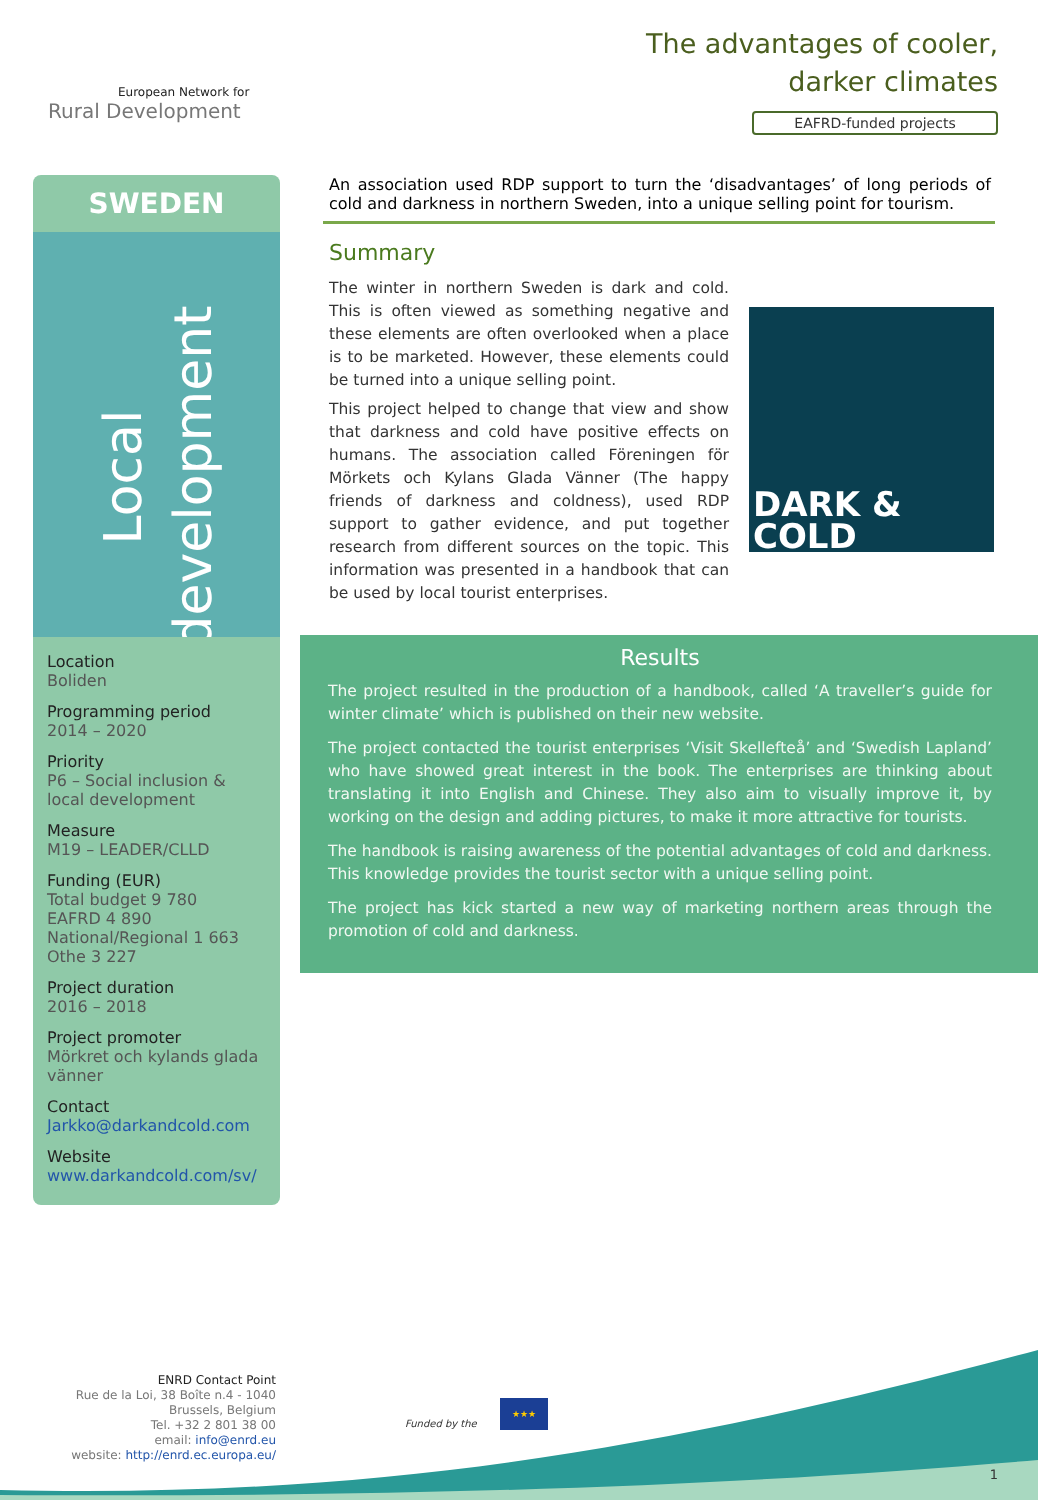European Network for
Rural Development
The advantages of cooler,
darker climates
EAFRD-funded projects
SWEDEN
Local
development
Location
Boliden
Programming period
2014 – 2020
Priority
P6 – Social inclusion & local development
Measure
M19 – LEADER/CLLD
Funding (EUR)
Total budget 9 780
EAFRD 4 890
National/Regional 1 663
Othe 3 227
Project duration
2016 – 2018
Project promoter
Mörkret och kylands glada vänner
Contact
Jarkko@darkandcold.com
Website
www.darkandcold.com/sv/
An association used RDP support to turn the ‘disadvantages’ of long periods of cold and darkness in northern Sweden, into a unique selling point for tourism.
Summary
The winter in northern Sweden is dark and cold. This is often viewed as something negative and these elements are often overlooked when a place is to be marketed. However, these elements could be turned into a unique selling point.
This project helped to change that view and show that darkness and cold have positive effects on humans. The association called Föreningen för Mörkets och Kylans Glada Vänner (The happy friends of darkness and coldness), used RDP support to gather evidence, and put together research from different sources on the topic. This information was presented in a handbook that can be used by local tourist enterprises.
DARK &
COLD
Results
The project resulted in the production of a handbook, called ‘A traveller’s guide for winter climate’ which is published on their new website.
The project contacted the tourist enterprises ‘Visit Skellefteå’ and ‘Swedish Lapland’ who have showed great interest in the book. The enterprises are thinking about translating it into English and Chinese. They also aim to visually improve it, by working on the design and adding pictures, to make it more attractive for tourists.
The handbook is raising awareness of the potential advantages of cold and darkness. This knowledge provides the tourist sector with a unique selling point.
The project has kick started a new way of marketing northern areas through the promotion of cold and darkness.
ENRD Contact Point
Rue de la Loi, 38 Boîte n.4 - 1040
Brussels, Belgium
Tel. +32 2 801 38 00
email: info@enrd.eu
website: http://enrd.ec.europa.eu/
Funded by the
★★★
1